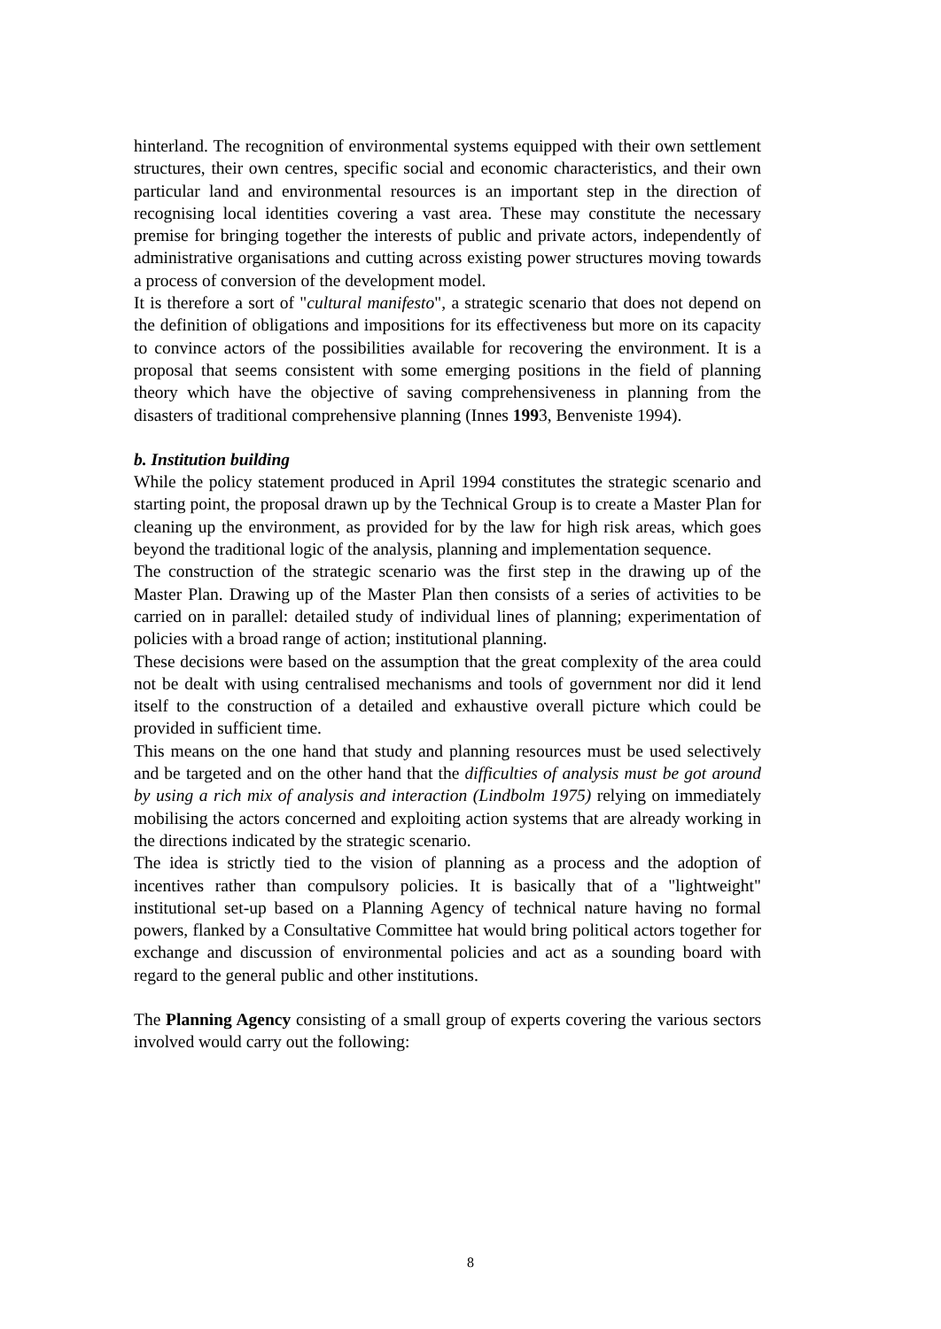hinterland. The recognition of environmental systems equipped with their own settlement structures, their own centres, specific social and economic characteristics, and their own particular land and environmental resources is an important step in the direction of recognising local identities covering a vast area. These may constitute the necessary premise for bringing together the interests of public and private actors, independently of administrative organisations and cutting across existing power structures moving towards a process of conversion of the development model.
It is therefore a sort of "cultural manifesto", a strategic scenario that does not depend on the definition of obligations and impositions for its effectiveness but more on its capacity to convince actors of the possibilities available for recovering the environment. It is a proposal that seems consistent with some emerging positions in the field of planning theory which have the objective of saving comprehensiveness in planning from the disasters of traditional comprehensive planning (Innes 1993, Benveniste 1994).
b. Institution building
While the policy statement produced in April 1994 constitutes the strategic scenario and starting point, the proposal drawn up by the Technical Group is to create a Master Plan for cleaning up the environment, as provided for by the law for high risk areas, which goes beyond the traditional logic of the analysis, planning and implementation sequence.
The construction of the strategic scenario was the first step in the drawing up of the Master Plan. Drawing up of the Master Plan then consists of a series of activities to be carried on in parallel: detailed study of individual lines of planning; experimentation of policies with a broad range of action; institutional planning.
These decisions were based on the assumption that the great complexity of the area could not be dealt with using centralised mechanisms and tools of government nor did it lend itself to the construction of a detailed and exhaustive overall picture which could be provided in sufficient time.
This means on the one hand that study and planning resources must be used selectively and be targeted and on the other hand that the difficulties of analysis must be got around by using a rich mix of analysis and interaction (Lindbolm 1975) relying on immediately mobilising the actors concerned and exploiting action systems that are already working in the directions indicated by the strategic scenario.
The idea is strictly tied to the vision of planning as a process and the adoption of incentives rather than compulsory policies. It is basically that of a "lightweight" institutional set-up based on a Planning Agency of technical nature having no formal powers, flanked by a Consultative Committee hat would bring political actors together for exchange and discussion of environmental policies and act as a sounding board with regard to the general public and other institutions.
The Planning Agency consisting of a small group of experts covering the various sectors involved would carry out the following:
8